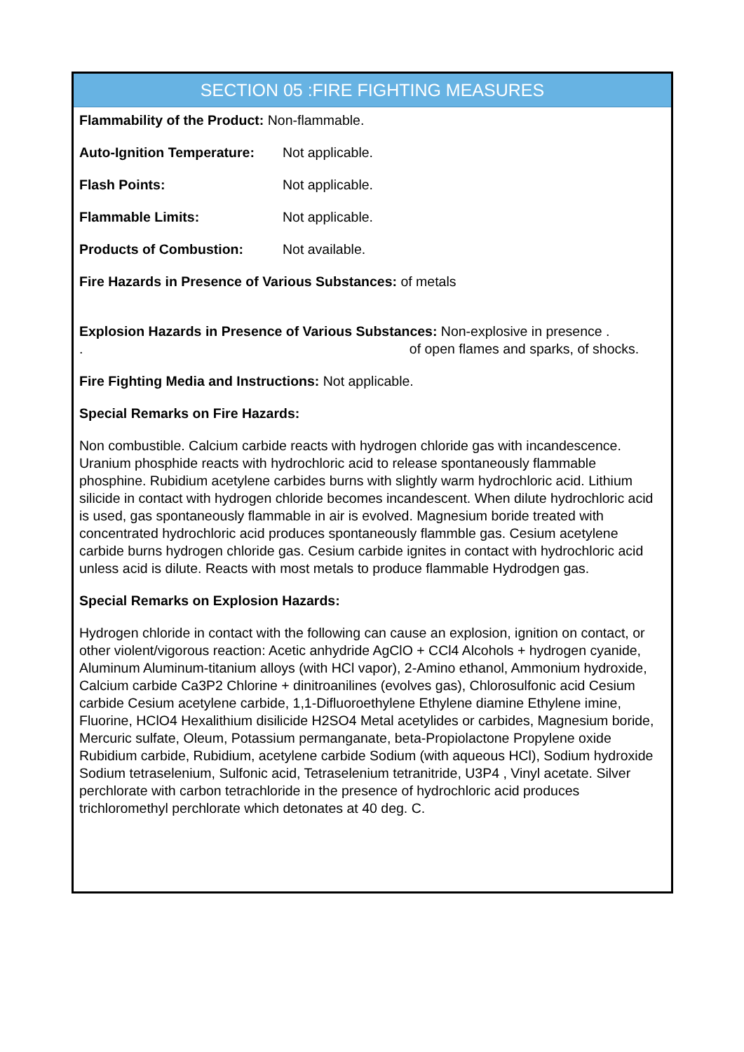SECTION 05 :FIRE FIGHTING MEASURES
Flammability of the Product: Non-flammable.
Auto-Ignition Temperature: Not applicable.
Flash Points: Not applicable.
Flammable Limits: Not applicable.
Products of Combustion: Not available.
Fire Hazards in Presence of Various Substances: of metals
Explosion Hazards in Presence of Various Substances: Non-explosive in presence .
. of open flames and sparks, of shocks.
Fire Fighting Media and Instructions: Not applicable.
Special Remarks on Fire Hazards:
Non combustible. Calcium carbide reacts with hydrogen chloride gas with incandescence. Uranium phosphide reacts with hydrochloric acid to release spontaneously flammable phosphine. Rubidium acetylene carbides burns with slightly warm hydrochloric acid. Lithium silicide in contact with hydrogen chloride becomes incandescent. When dilute hydrochloric acid is used, gas spontaneously flammable in air is evolved. Magnesium boride treated with concentrated hydrochloric acid produces spontaneously flammble gas. Cesium acetylene carbide burns hydrogen chloride gas. Cesium carbide ignites in contact with hydrochloric acid unless acid is dilute. Reacts with most metals to produce flammable Hydrodgen gas.
Special Remarks on Explosion Hazards:
Hydrogen chloride in contact with the following can cause an explosion, ignition on contact, or other violent/vigorous reaction: Acetic anhydride AgClO + CCl4 Alcohols + hydrogen cyanide, Aluminum Aluminum-titanium alloys (with HCl vapor), 2-Amino ethanol, Ammonium hydroxide, Calcium carbide Ca3P2 Chlorine + dinitroanilines (evolves gas), Chlorosulfonic acid Cesium carbide Cesium acetylene carbide, 1,1-Difluoroethylene Ethylene diamine Ethylene imine, Fluorine, HClO4 Hexalithium disilicide H2SO4 Metal acetylides or carbides, Magnesium boride, Mercuric sulfate, Oleum, Potassium permanganate, beta-Propiolactone Propylene oxide Rubidium carbide, Rubidium, acetylene carbide Sodium (with aqueous HCl), Sodium hydroxide Sodium tetraselenium, Sulfonic acid, Tetraselenium tetranitride, U3P4 , Vinyl acetate. Silver perchlorate with carbon tetrachloride in the presence of hydrochloric acid produces trichloromethyl perchlorate which detonates at 40 deg. C.